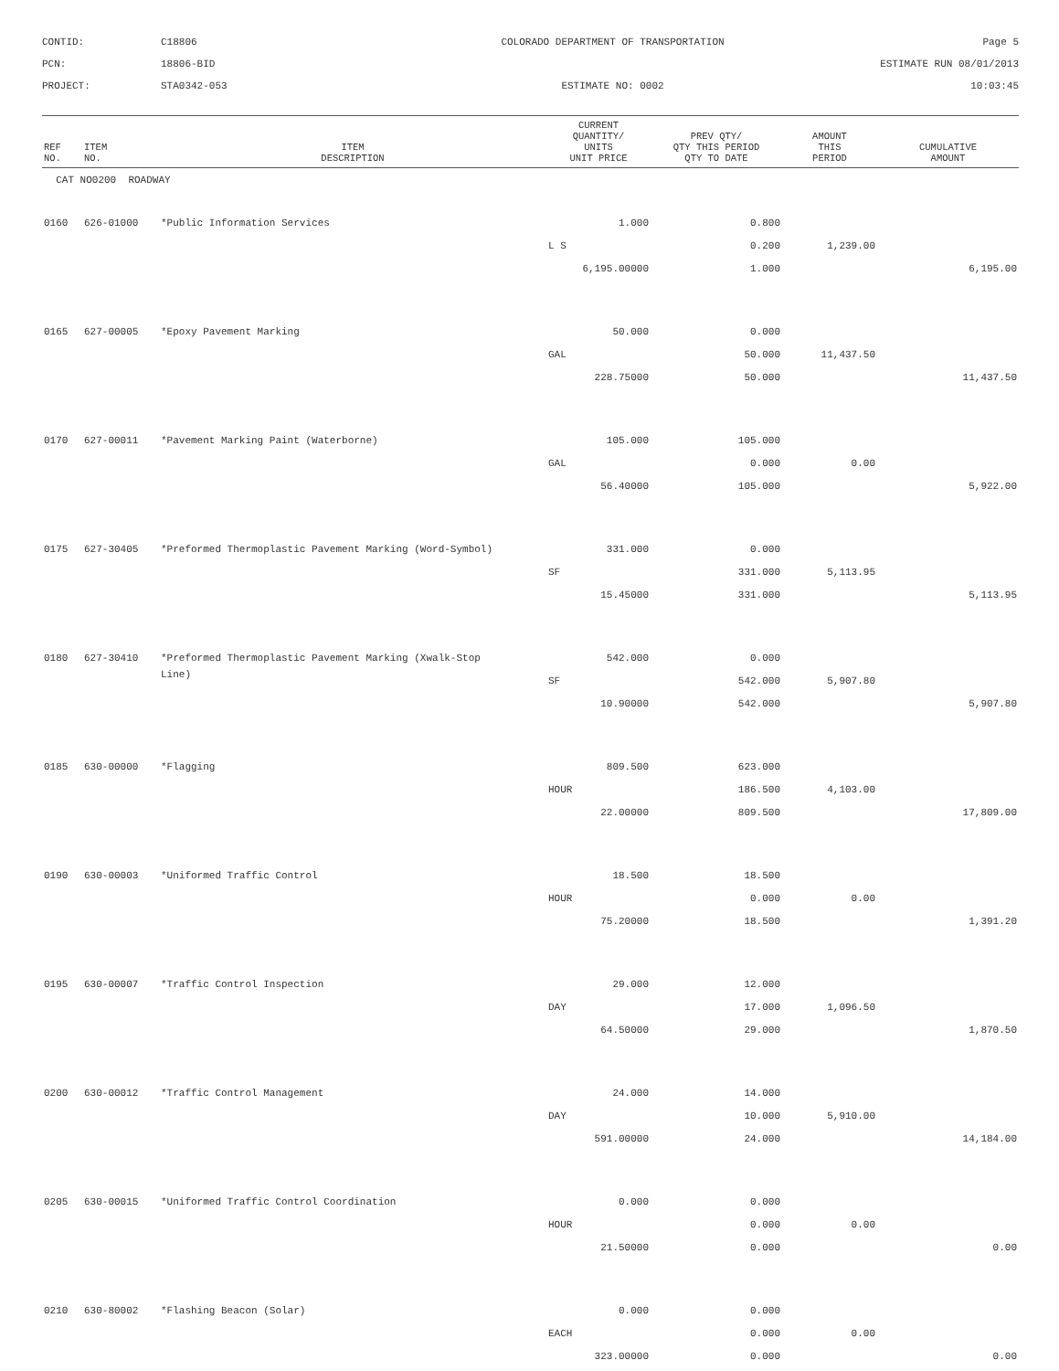CONTID:
C18806
COLORADO DEPARTMENT OF TRANSPORTATION
Page 5
PCN:
18806-BID
ESTIMATE RUN 08/01/2013
PROJECT:
STA0342-053
ESTIMATE NO: 0002
10:03:45
| REF NO. | ITEM NO. | ITEM DESCRIPTION | CURRENT QUANTITY/ UNITS UNIT PRICE | PREV QTY/ QTY THIS PERIOD QTY TO DATE | AMOUNT THIS PERIOD | CUMULATIVE AMOUNT |
| --- | --- | --- | --- | --- | --- | --- |
| CAT NO0200 ROADWAY | | | | | | |
| 0160 | 626-01000 | *Public Information Services | 1.000 | 0.800 | | |
| | | | L S | 0.200 | 1,239.00 | |
| | | | 6,195.00000 | 1.000 | | 6,195.00 |
| 0165 | 627-00005 | *Epoxy Pavement Marking | 50.000 | 0.000 | | |
| | | | GAL | 50.000 | 11,437.50 | |
| | | | 228.75000 | 50.000 | | 11,437.50 |
| 0170 | 627-00011 | *Pavement Marking Paint (Waterborne) | 105.000 | 105.000 | | |
| | | | GAL | 0.000 | 0.00 | |
| | | | 56.40000 | 105.000 | | 5,922.00 |
| 0175 | 627-30405 | *Preformed Thermoplastic Pavement Marking (Word-Symbol) | 331.000 | 0.000 | | |
| | | | SF | 331.000 | 5,113.95 | |
| | | | 15.45000 | 331.000 | | 5,113.95 |
| 0180 | 627-30410 | *Preformed Thermoplastic Pavement Marking (Xwalk-Stop | 542.000 | 0.000 | | |
| | | Line) | SF | 542.000 | 5,907.80 | |
| | | | 10.90000 | 542.000 | | 5,907.80 |
| 0185 | 630-00000 | *Flagging | 809.500 | 623.000 | | |
| | | | HOUR | 186.500 | 4,103.00 | |
| | | | 22.00000 | 809.500 | | 17,809.00 |
| 0190 | 630-00003 | *Uniformed Traffic Control | 18.500 | 18.500 | | |
| | | | HOUR | 0.000 | 0.00 | |
| | | | 75.20000 | 18.500 | | 1,391.20 |
| 0195 | 630-00007 | *Traffic Control Inspection | 29.000 | 12.000 | | |
| | | | DAY | 17.000 | 1,096.50 | |
| | | | 64.50000 | 29.000 | | 1,870.50 |
| 0200 | 630-00012 | *Traffic Control Management | 24.000 | 14.000 | | |
| | | | DAY | 10.000 | 5,910.00 | |
| | | | 591.00000 | 24.000 | | 14,184.00 |
| 0205 | 630-00015 | *Uniformed Traffic Control Coordination | 0.000 | 0.000 | | |
| | | | HOUR | 0.000 | 0.00 | |
| | | | 21.50000 | 0.000 | | 0.00 |
| 0210 | 630-80002 | *Flashing Beacon (Solar) | 0.000 | 0.000 | | |
| | | | EACH | 0.000 | 0.00 | |
| | | | 323.00000 | 0.000 | | 0.00 |